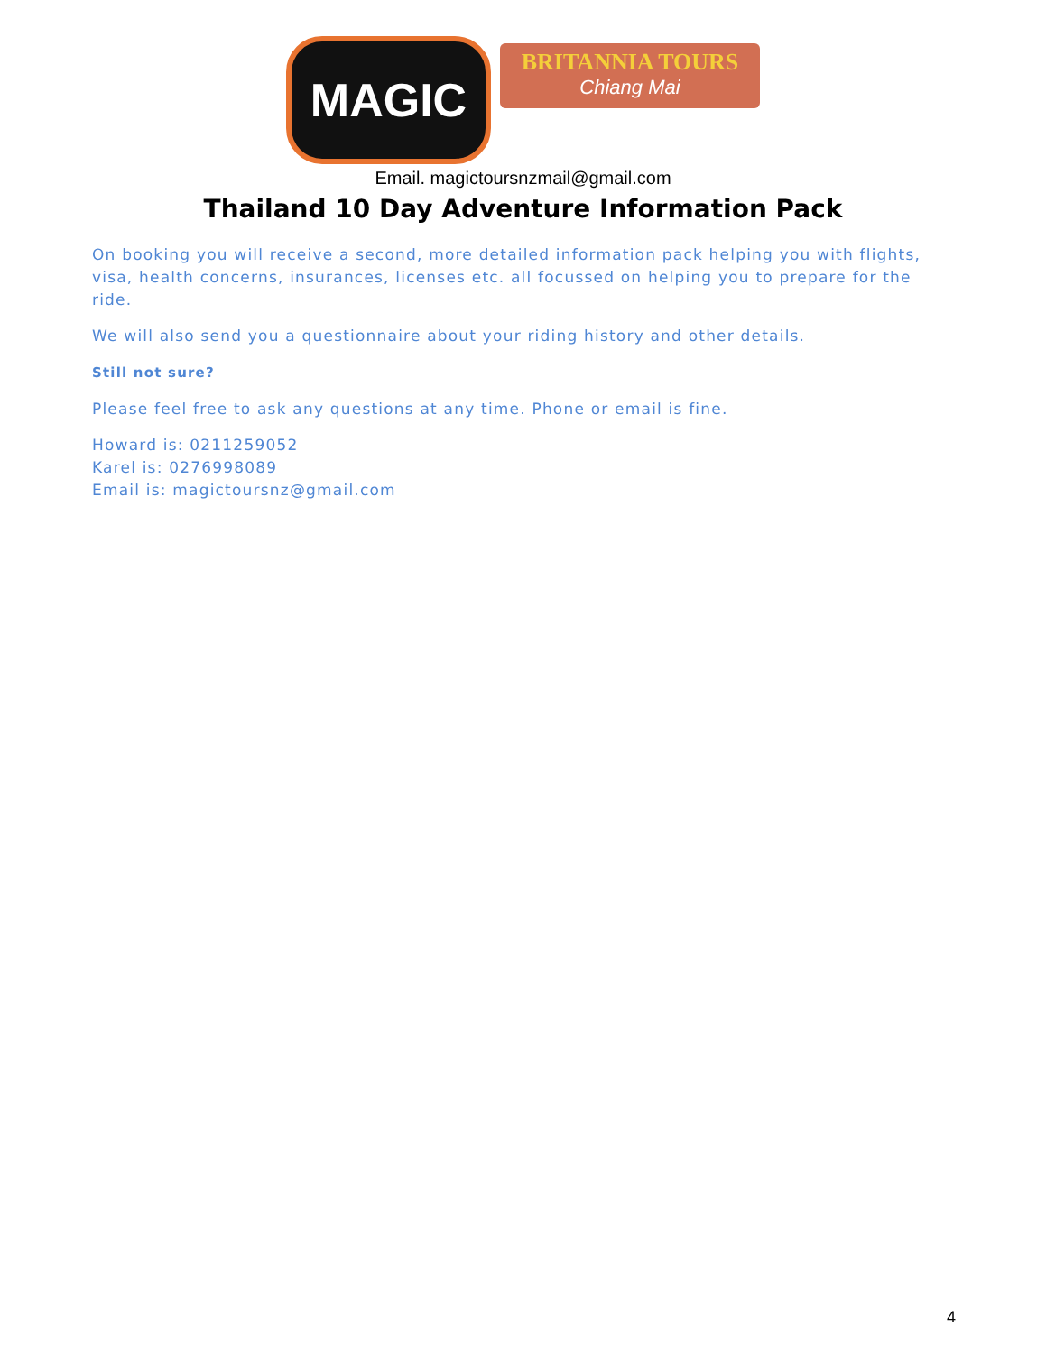MAGIC
BRITANNIA TOURS
Chiang Mai
Email. magictoursnzmail@gmail.com
Thailand 10 Day Adventure Information Pack
On booking you will receive a second, more detailed information pack helping you with flights, visa, health concerns, insurances, licenses etc. all focussed on helping you to prepare for the ride.
We will also send you a questionnaire about your riding history and other details.
Still not sure?
Please feel free to ask any questions at any time. Phone or email is fine.
Howard is: 0211259052
Karel is: 0276998089
Email is: magictoursnz@gmail.com
4